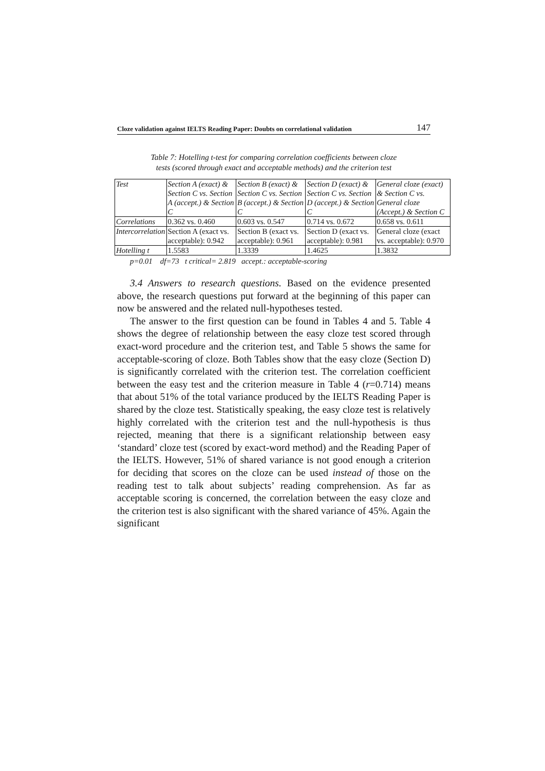Cloze validation against IELTS Reading Paper: Doubts on correlational validation 147
Table 7: Hotelling t-test for comparing correlation coefficients between cloze
tests (scored through exact and acceptable methods) and the criterion test
| Test | Section A (exact) & Section C vs. Section A (accept.) & Section C | Section B (exact) & Section C vs. Section B (accept.) & Section C | Section D (exact) & Section C vs. Section D (accept.) & Section C | General cloze (exact) & Section C vs. General cloze (Accept.) & Section C |
| Correlations | 0.362 vs. 0.460 | 0.603 vs. 0.547 | 0.714 vs. 0.672 | 0.658 vs. 0.611 |
| Intercorrelation | Section A (exact vs. acceptable): 0.942 | Section B (exact vs. acceptable): 0.961 | Section D (exact vs. acceptable): 0.981 | General cloze (exact vs. acceptable): 0.970 |
| Hotelling t | 1.5583 | 1.3339 | 1.4625 | 1.3832 |
p=0.01 df=73 t critical= 2.819 accept.: acceptable-scoring
3.4 Answers to research questions. Based on the evidence presented above, the research questions put forward at the beginning of this paper can now be answered and the related null-hypotheses tested.
The answer to the first question can be found in Tables 4 and 5. Table 4 shows the degree of relationship between the easy cloze test scored through exact-word procedure and the criterion test, and Table 5 shows the same for acceptable-scoring of cloze. Both Tables show that the easy cloze (Section D) is significantly correlated with the criterion test. The correlation coefficient between the easy test and the criterion measure in Table 4 (r=0.714) means that about 51% of the total variance produced by the IELTS Reading Paper is shared by the cloze test. Statistically speaking, the easy cloze test is relatively highly correlated with the criterion test and the null-hypothesis is thus rejected, meaning that there is a significant relationship between easy ‘standard’ cloze test (scored by exact-word method) and the Reading Paper of the IELTS. However, 51% of shared variance is not good enough a criterion for deciding that scores on the cloze can be used instead of those on the reading test to talk about subjects’ reading comprehension. As far as acceptable scoring is concerned, the correlation between the easy cloze and the criterion test is also significant with the shared variance of 45%. Again the significant